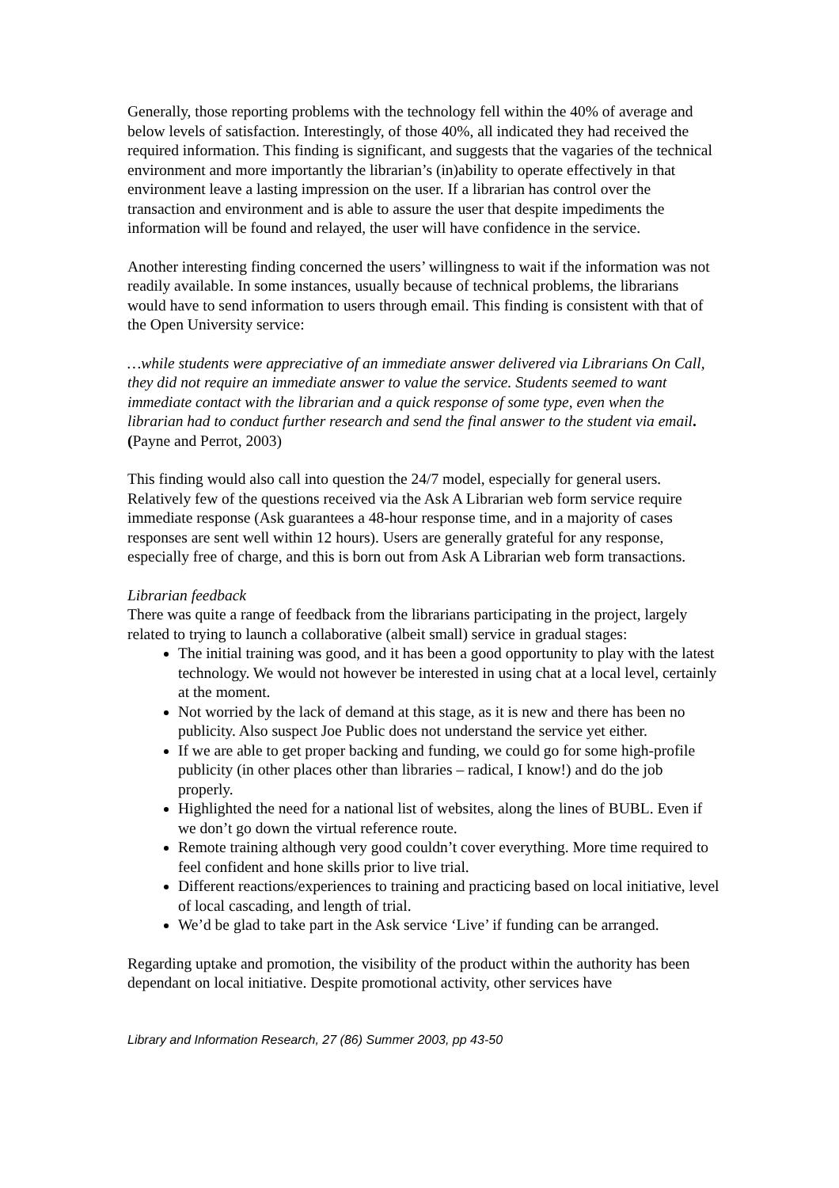Generally, those reporting problems with the technology fell within the 40% of average and below levels of satisfaction. Interestingly, of those 40%, all indicated they had received the required information. This finding is significant, and suggests that the vagaries of the technical environment and more importantly the librarian’s (in)ability to operate effectively in that environment leave a lasting impression on the user. If a librarian has control over the transaction and environment and is able to assure the user that despite impediments the information will be found and relayed, the user will have confidence in the service.
Another interesting finding concerned the users’ willingness to wait if the information was not readily available. In some instances, usually because of technical problems, the librarians would have to send information to users through email. This finding is consistent with that of the Open University service:
…while students were appreciative of an immediate answer delivered via Librarians On Call, they did not require an immediate answer to value the service. Students seemed to want immediate contact with the librarian and a quick response of some type, even when the librarian had to conduct further research and send the final answer to the student via email. (Payne and Perrot, 2003)
This finding would also call into question the 24/7 model, especially for general users. Relatively few of the questions received via the Ask A Librarian web form service require immediate response (Ask guarantees a 48-hour response time, and in a majority of cases responses are sent well within 12 hours). Users are generally grateful for any response, especially free of charge, and this is born out from Ask A Librarian web form transactions.
Librarian feedback
There was quite a range of feedback from the librarians participating in the project, largely related to trying to launch a collaborative (albeit small) service in gradual stages:
The initial training was good, and it has been a good opportunity to play with the latest technology. We would not however be interested in using chat at a local level, certainly at the moment.
Not worried by the lack of demand at this stage, as it is new and there has been no publicity. Also suspect Joe Public does not understand the service yet either.
If we are able to get proper backing and funding, we could go for some high-profile publicity (in other places other than libraries – radical, I know!) and do the job properly.
Highlighted the need for a national list of websites, along the lines of BUBL. Even if we don’t go down the virtual reference route.
Remote training although very good couldn’t cover everything. More time required to feel confident and hone skills prior to live trial.
Different reactions/experiences to training and practicing based on local initiative, level of local cascading, and length of trial.
We’d be glad to take part in the Ask service ‘Live’ if funding can be arranged.
Regarding uptake and promotion, the visibility of the product within the authority has been dependant on local initiative. Despite promotional activity, other services have
Library and Information Research, 27 (86) Summer 2003, pp 43-50